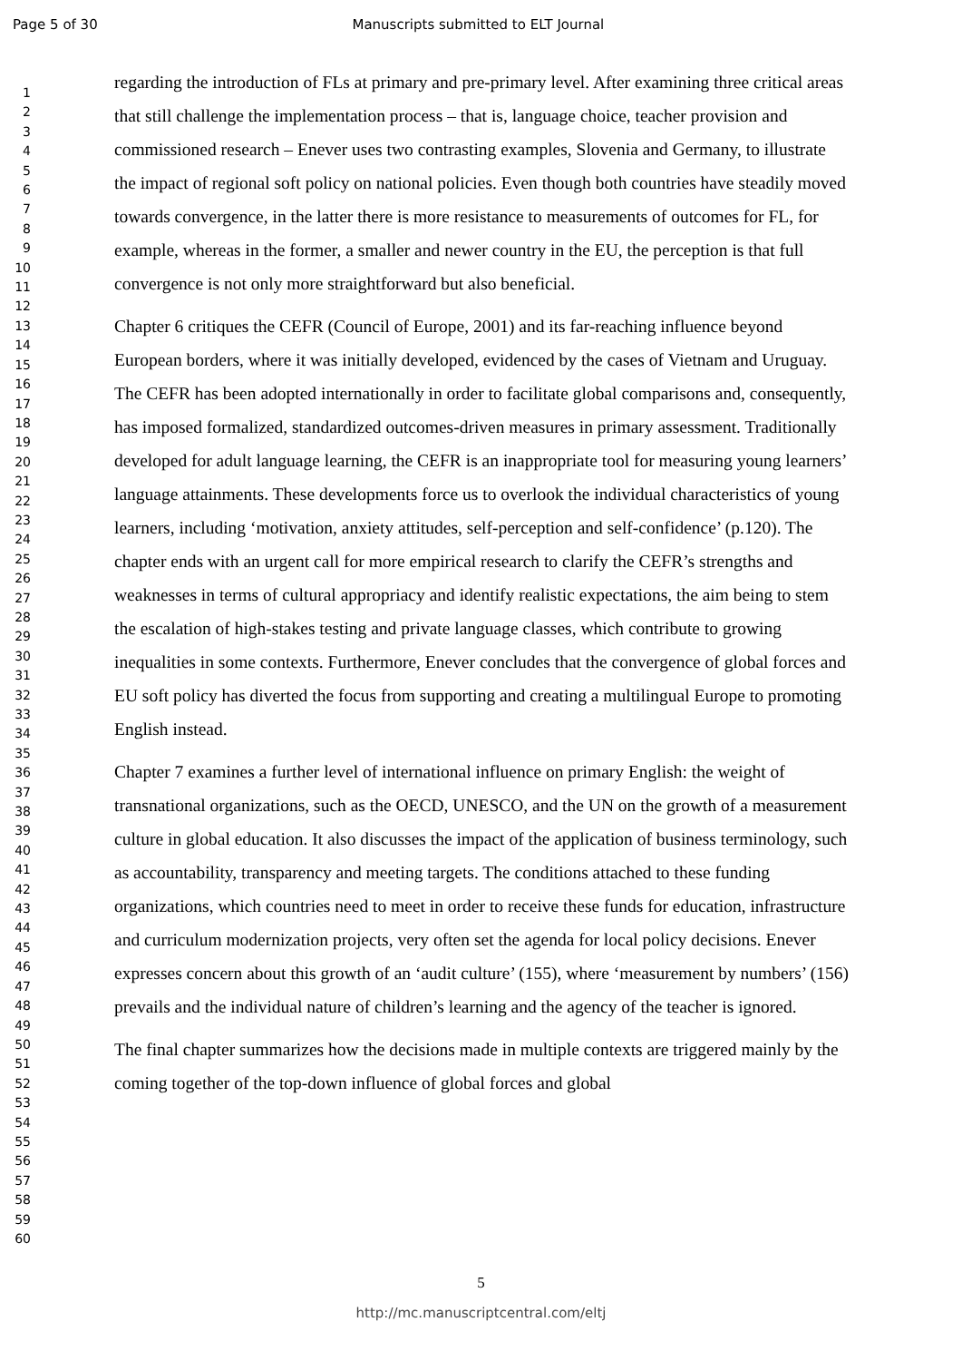Page 5 of 30 Manuscripts submitted to ELT Journal
1
2
3
4
5
6
7
8
9
10
11
12
13
14
15
16
17
18
19
20
21
22
23
24
25
26
27
28
29
30
31
32
33
34
35
36
37
38
39
40
41
42
43
44
45
46
47
48
49
50
51
52
53
54
55
56
57
58
59
60
regarding the introduction of FLs at primary and pre-primary level. After examining three critical areas that still challenge the implementation process – that is, language choice, teacher provision and commissioned research – Enever uses two contrasting examples, Slovenia and Germany, to illustrate the impact of regional soft policy on national policies. Even though both countries have steadily moved towards convergence, in the latter there is more resistance to measurements of outcomes for FL, for example, whereas in the former, a smaller and newer country in the EU, the perception is that full convergence is not only more straightforward but also beneficial.
Chapter 6 critiques the CEFR (Council of Europe, 2001) and its far-reaching influence beyond European borders, where it was initially developed, evidenced by the cases of Vietnam and Uruguay. The CEFR has been adopted internationally in order to facilitate global comparisons and, consequently, has imposed formalized, standardized outcomes-driven measures in primary assessment. Traditionally developed for adult language learning, the CEFR is an inappropriate tool for measuring young learners’ language attainments. These developments force us to overlook the individual characteristics of young learners, including ‘motivation, anxiety attitudes, self-perception and self-confidence’ (p.120). The chapter ends with an urgent call for more empirical research to clarify the CEFR’s strengths and weaknesses in terms of cultural appropriacy and identify realistic expectations, the aim being to stem the escalation of high-stakes testing and private language classes, which contribute to growing inequalities in some contexts. Furthermore, Enever concludes that the convergence of global forces and EU soft policy has diverted the focus from supporting and creating a multilingual Europe to promoting English instead.
Chapter 7 examines a further level of international influence on primary English: the weight of transnational organizations, such as the OECD, UNESCO, and the UN on the growth of a measurement culture in global education. It also discusses the impact of the application of business terminology, such as accountability, transparency and meeting targets. The conditions attached to these funding organizations, which countries need to meet in order to receive these funds for education, infrastructure and curriculum modernization projects, very often set the agenda for local policy decisions. Enever expresses concern about this growth of an ‘audit culture’ (155), where ‘measurement by numbers’ (156) prevails and the individual nature of children’s learning and the agency of the teacher is ignored.
The final chapter summarizes how the decisions made in multiple contexts are triggered mainly by the coming together of the top-down influence of global forces and global
5
http://mc.manuscriptcentral.com/eltj